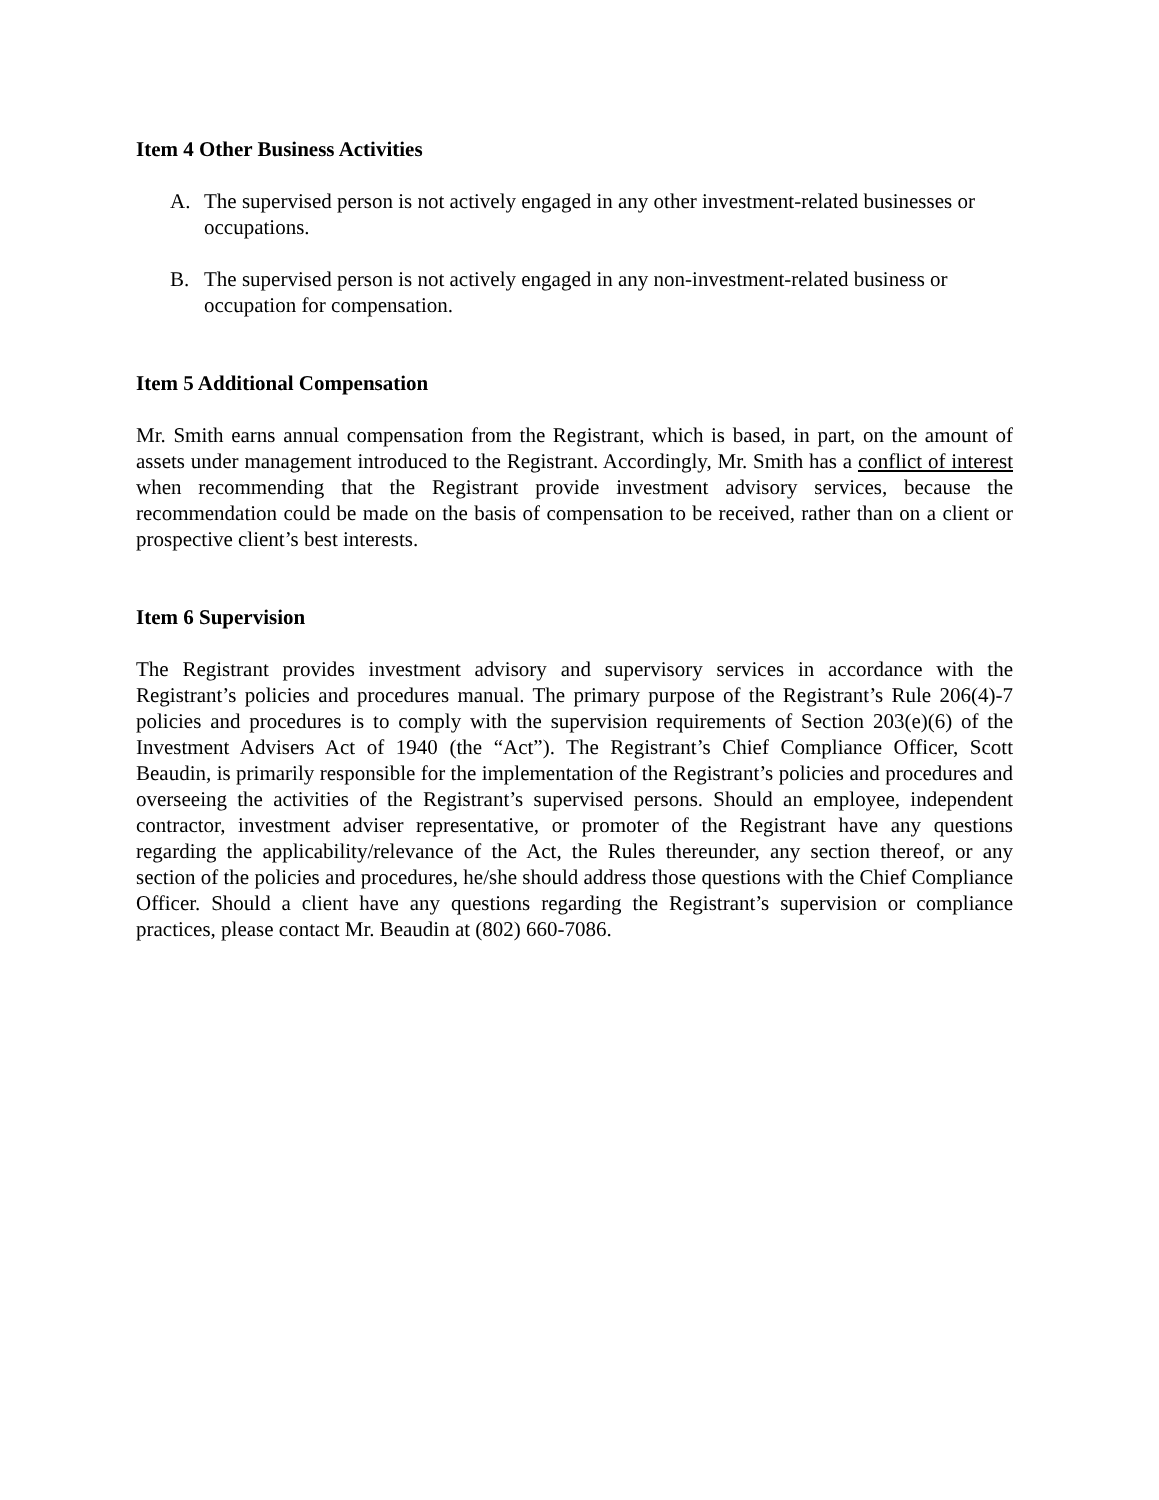Item 4 Other Business Activities
A. The supervised person is not actively engaged in any other investment-related businesses or occupations.
B. The supervised person is not actively engaged in any non-investment-related business or occupation for compensation.
Item 5 Additional Compensation
Mr. Smith earns annual compensation from the Registrant, which is based, in part, on the amount of assets under management introduced to the Registrant. Accordingly, Mr. Smith has a conflict of interest when recommending that the Registrant provide investment advisory services, because the recommendation could be made on the basis of compensation to be received, rather than on a client or prospective client’s best interests.
Item 6 Supervision
The Registrant provides investment advisory and supervisory services in accordance with the Registrant’s policies and procedures manual. The primary purpose of the Registrant’s Rule 206(4)-7 policies and procedures is to comply with the supervision requirements of Section 203(e)(6) of the Investment Advisers Act of 1940 (the “Act”). The Registrant’s Chief Compliance Officer, Scott Beaudin, is primarily responsible for the implementation of the Registrant’s policies and procedures and overseeing the activities of the Registrant’s supervised persons. Should an employee, independent contractor, investment adviser representative, or promoter of the Registrant have any questions regarding the applicability/relevance of the Act, the Rules thereunder, any section thereof, or any section of the policies and procedures, he/she should address those questions with the Chief Compliance Officer. Should a client have any questions regarding the Registrant’s supervision or compliance practices, please contact Mr. Beaudin at (802) 660-7086.